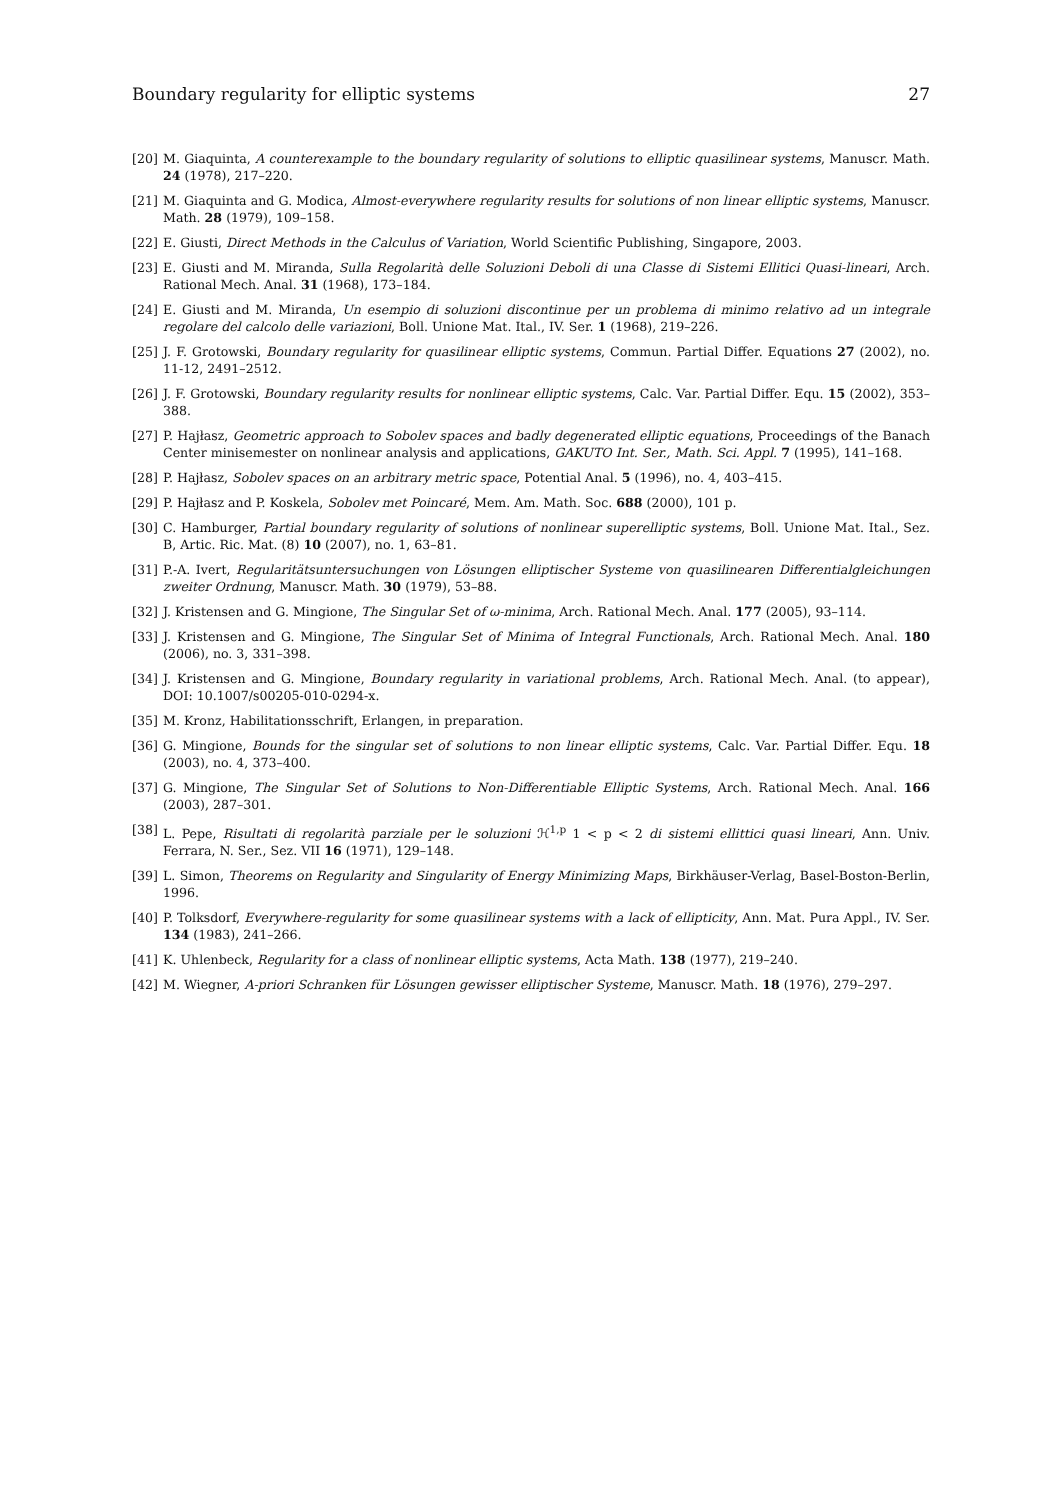Boundary regularity for elliptic systems 27
[20] M. Giaquinta, A counterexample to the boundary regularity of solutions to elliptic quasilinear systems, Manuscr. Math. 24 (1978), 217–220.
[21] M. Giaquinta and G. Modica, Almost-everywhere regularity results for solutions of non linear elliptic systems, Manuscr. Math. 28 (1979), 109–158.
[22] E. Giusti, Direct Methods in the Calculus of Variation, World Scientific Publishing, Singapore, 2003.
[23] E. Giusti and M. Miranda, Sulla Regolarità delle Soluzioni Deboli di una Classe di Sistemi Ellitici Quasi-lineari, Arch. Rational Mech. Anal. 31 (1968), 173–184.
[24] E. Giusti and M. Miranda, Un esempio di soluzioni discontinue per un problema di minimo relativo ad un integrale regolare del calcolo delle variazioni, Boll. Unione Mat. Ital., IV. Ser. 1 (1968), 219–226.
[25] J. F. Grotowski, Boundary regularity for quasilinear elliptic systems, Commun. Partial Differ. Equations 27 (2002), no. 11-12, 2491–2512.
[26] J. F. Grotowski, Boundary regularity results for nonlinear elliptic systems, Calc. Var. Partial Differ. Equ. 15 (2002), 353–388.
[27] P. Hajłasz, Geometric approach to Sobolev spaces and badly degenerated elliptic equations, Proceedings of the Banach Center minisemester on nonlinear analysis and applications, GAKUTO Int. Ser., Math. Sci. Appl. 7 (1995), 141–168.
[28] P. Hajłasz, Sobolev spaces on an arbitrary metric space, Potential Anal. 5 (1996), no. 4, 403–415.
[29] P. Hajłasz and P. Koskela, Sobolev met Poincaré, Mem. Am. Math. Soc. 688 (2000), 101 p.
[30] C. Hamburger, Partial boundary regularity of solutions of nonlinear superelliptic systems, Boll. Unione Mat. Ital., Sez. B, Artic. Ric. Mat. (8) 10 (2007), no. 1, 63–81.
[31] P.-A. Ivert, Regularitätsuntersuchungen von Lösungen elliptischer Systeme von quasilinearen Differentialgleichungen zweiter Ordnung, Manuscr. Math. 30 (1979), 53–88.
[32] J. Kristensen and G. Mingione, The Singular Set of ω-minima, Arch. Rational Mech. Anal. 177 (2005), 93–114.
[33] J. Kristensen and G. Mingione, The Singular Set of Minima of Integral Functionals, Arch. Rational Mech. Anal. 180 (2006), no. 3, 331–398.
[34] J. Kristensen and G. Mingione, Boundary regularity in variational problems, Arch. Rational Mech. Anal. (to appear), DOI: 10.1007/s00205-010-0294-x.
[35] M. Kronz, Habilitationsschrift, Erlangen, in preparation.
[36] G. Mingione, Bounds for the singular set of solutions to non linear elliptic systems, Calc. Var. Partial Differ. Equ. 18 (2003), no. 4, 373–400.
[37] G. Mingione, The Singular Set of Solutions to Non-Differentiable Elliptic Systems, Arch. Rational Mech. Anal. 166 (2003), 287–301.
[38] L. Pepe, Risultati di regolarità parziale per le soluzioni ℋ<sup>1,p</sup> 1 < p < 2 di sistemi ellittici quasi lineari, Ann. Univ. Ferrara, N. Ser., Sez. VII 16 (1971), 129–148.
[39] L. Simon, Theorems on Regularity and Singularity of Energy Minimizing Maps, Birkhäuser-Verlag, Basel-Boston-Berlin, 1996.
[40] P. Tolksdorf, Everywhere-regularity for some quasilinear systems with a lack of ellipticity, Ann. Mat. Pura Appl., IV. Ser. 134 (1983), 241–266.
[41] K. Uhlenbeck, Regularity for a class of nonlinear elliptic systems, Acta Math. 138 (1977), 219–240.
[42] M. Wiegner, A-priori Schranken für Lösungen gewisser elliptischer Systeme, Manuscr. Math. 18 (1976), 279–297.